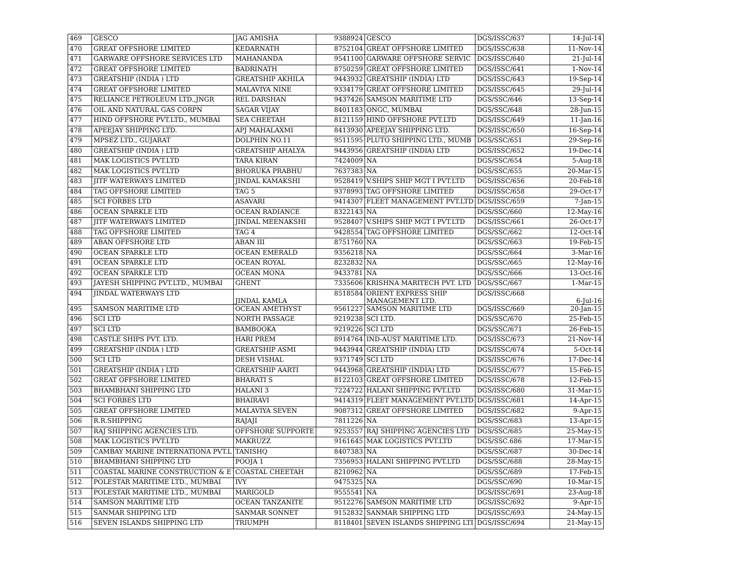| 469 | GESCO | JAG AMISHA | 9388924 | GESCO | DGS/ISSC/637 | 14-Jul-14 |
| 470 | GREAT OFFSHORE LIMITED | KEDARNATH | 8752104 | GREAT OFFSHORE LIMITED | DGS/ISSC/638 | 11-Nov-14 |
| 471 | GARWARE OFFSHORE SERVICES LTD | MAHANANDA | 9541100 | GARWARE OFFSHORE SERVIC | DGS/ISSC/640 | 21-Jul-14 |
| 472 | GREAT OFFSHORE LIMITED | BADRINATH | 8750259 | GREAT OFFSHORE LIMITED | DGS/ISSC/641 | 1-Nov-14 |
| 473 | GREATSHIP (INDIA ) LTD | GREATSHIP AKHILA | 9443932 | GREATSHIP (INDIA) LTD | DGS/ISSC/643 | 19-Sep-14 |
| 474 | GREAT OFFSHORE LIMITED | MALAVIYA NINE | 9334179 | GREAT OFFSHORE LIMITED | DGS/ISSC/645 | 29-Jul-14 |
| 475 | RELIANCE PETROLEUM LTD.,JNGR | REL DARSHAN | 9437426 | SAMSON MARITIME LTD | DGS/SSC/646 | 13-Sep-14 |
| 476 | OIL AND NATURAL GAS CORPN | SAGAR VIJAY | 8401183 | ONGC, MUMBAI | DGS/SSC/648 | 28-Jun-15 |
| 477 | HIND OFFSHORE PVT.LTD., MUMBAI | SEA CHEETAH | 8121159 | HIND OFFSHORE PVT.LTD | DGS/ISSC/649 | 11-Jan-16 |
| 478 | APEEJAY SHIPPING LTD. | APJ MAHALAXMI | 8413930 | APEEJAY SHIPPING LTD. | DGS/ISSC/650 | 16-Sep-14 |
| 479 | MPSEZ LTD., GUJARAT | DOLPHIN NO.11 | 9511595 | PLUTO SHIPPING LTD., MUMB | DGS/SSC/651 | 29-Sep-16 |
| 480 | GREATSHIP (INDIA ) LTD | GREATSHIP AHALYA | 9443956 | GREATSHIP (INDIA) LTD | DGS/ISSC/652 | 19-Dec-14 |
| 481 | MAK LOGISTICS PVT.LTD | TARA KIRAN | 7424009 | NA | DGS/SSC/654 | 5-Aug-18 |
| 482 | MAK LOGISTICS PVT.LTD | BHORUKA PRABHU | 7637383 | NA | DGS/SSC/655 | 20-Mar-15 |
| 483 | JITF WATERWAYS LIMITED | JINDAL KAMAKSHI | 9528419 | V.SHIPS SHIP MGT I PVT.LTD | DGS/ISSC/656 | 20-Feb-18 |
| 484 | TAG OFFSHORE LIMITED | TAG 5 | 9378993 | TAG OFFSHORE LIMITED | DGS/ISSC/658 | 29-Oct-17 |
| 485 | SCI FORBES LTD | ASAVARI | 9414307 | FLEET MANAGEMENT PVT.LTD | DGS/ISSC/659 | 7-Jan-15 |
| 486 | OCEAN SPARKLE LTD | OCEAN RADIANCE | 8322143 | NA | DGS/SSC/660 | 12-May-16 |
| 487 | JITF WATERWAYS LIMITED | JINDAL MEENAKSHI | 9528407 | V.SHIPS SHIP MGT I PVT.LTD | DGS/ISSC/661 | 26-Oct-17 |
| 488 | TAG OFFSHORE LIMITED | TAG 4 | 9428554 | TAG OFFSHORE LIMITED | DGS/SSC/662 | 12-Oct-14 |
| 489 | ABAN OFFSHORE LTD | ABAN III | 8751760 | NA | DGS/SSC/663 | 19-Feb-15 |
| 490 | OCEAN SPARKLE LTD | OCEAN EMERALD | 9356218 | NA | DGS/SSC/664 | 3-Mar-16 |
| 491 | OCEAN SPARKLE LTD | OCEAN ROYAL | 8232832 | NA | DGS/SSC/665 | 12-May-16 |
| 492 | OCEAN SPARKLE LTD | OCEAN MONA | 9433781 | NA | DGS/SSC/666 | 13-Oct-16 |
| 493 | JAYESH SHIPPING PVT.LTD., MUMBAI | GHENT | 7335606 | KRISHNA MARITECH PVT. LTD | DGS/SSC/667 | 1-Mar-15 |
| 494 | JINDAL WATERWAYS LTD | JINDAL KAMLA | 8518584 | ORIENT EXPRESS SHIP MANAGEMENT LTD. | DGS/ISSC/668 | 6-Jul-16 |
| 495 | SAMSON MARITIME LTD | OCEAN AMETHYST | 9561227 | SAMSON MARITIME LTD | DGS/ISSC/669 | 20-Jan-15 |
| 496 | SCI LTD | NORTH PASSAGE | 9219238 | SCI LTD. | DGS/SSC/670 | 25-Feb-15 |
| 497 | SCI LTD | BAMBOOKA | 9219226 | SCI LTD | DGS/SSC/671 | 26-Feb-15 |
| 498 | CASTLE SHIPS PVT. LTD. | HARI PREM | 8914764 | IND-AUST MARITIME LTD. | DGS/ISSC/673 | 21-Nov-14 |
| 499 | GREATSHIP (INDIA ) LTD | GREATSHIP ASMI | 9443944 | GREATSHIP (INDIA) LTD | DGS/ISSC/674 | 5-Oct-14 |
| 500 | SCI LTD | DESH VISHAL | 9371749 | SCI LTD | DGS/ISSC/676 | 17-Dec-14 |
| 501 | GREATSHIP (INDIA ) LTD | GREATSHIP AARTI | 9443968 | GREATSHIP (INDIA) LTD | DGS/ISSC/677 | 15-Feb-15 |
| 502 | GREAT OFFSHORE LIMITED | BHARATI S | 8122103 | GREAT OFFSHORE LIMITED | DGS/ISSC/678 | 12-Feb-15 |
| 503 | BHAMBHANI SHIPPING LTD | HALANI 3 | 7224722 | HALANI SHIPPING PVT.LTD | DGS/ISSC/680 | 31-Mar-15 |
| 504 | SCI FORBES LTD | BHAIRAVI | 9414319 | FLEET MANAGEMENT PVT.LTD | DGS/ISSC/681 | 14-Apr-15 |
| 505 | GREAT OFFSHORE LIMITED | MALAVIYA SEVEN | 9087312 | GREAT OFFSHORE LIMITED | DGS/ISSC/682 | 9-Apr-15 |
| 506 | R.R.SHIPPING | RAJAJI | 7811226 | NA | DGS/SSC/683 | 13-Apr-15 |
| 507 | RAJ SHIPPING AGENCIES LTD. | OFFSHORE SUPPORTE | 9253557 | RAJ SHIPPING AGENCIES LTD | DGS/SSC/685 | 25-May-15 |
| 508 | MAK LOGISTICS PVT.LTD | MAKRUZZ | 9161645 | MAK LOGISTICS PVT.LTD | DGS/SSC.686 | 17-Mar-15 |
| 509 | CAMBAY MARINE INTERNATIONA PVT.L | TANISHQ | 8407383 | NA | DGS/SSC/687 | 30-Dec-14 |
| 510 | BHAMBHANI SHIPPING LTD | POOJA 1 | 7356953 | HALANI SHIPPING PVT.LTD | DGS/SSC/688 | 28-May-15 |
| 511 | COASTAL MARINE CONSTRUCTION & E | COASTAL CHEETAH | 8210962 | NA | DGS/SSC/689 | 17-Feb-15 |
| 512 | POLESTAR MARITIME LTD., MUMBAI | IVY | 9475325 | NA | DGS/SSC/690 | 10-Mar-15 |
| 513 | POLESTAR MARITIME LTD., MUMBAI | MARIGOLD | 9555541 | NA | DGS/ISSC/691 | 23-Aug-18 |
| 514 | SAMSON MARITIME LTD | OCEAN TANZANITE | 9512276 | SAMSON MARITIME LTD | DGS/ISSC/692 | 9-Apr-15 |
| 515 | SANMAR SHIPPING LTD | SANMAR SONNET | 9152832 | SANMAR SHIPPING LTD | DGS/ISSC/693 | 24-May-15 |
| 516 | SEVEN ISLANDS SHIPPING LTD | TRIUMPH | 8118401 | SEVEN ISLANDS SHIPPING LTI | DGS/ISSC/694 | 21-May-15 |